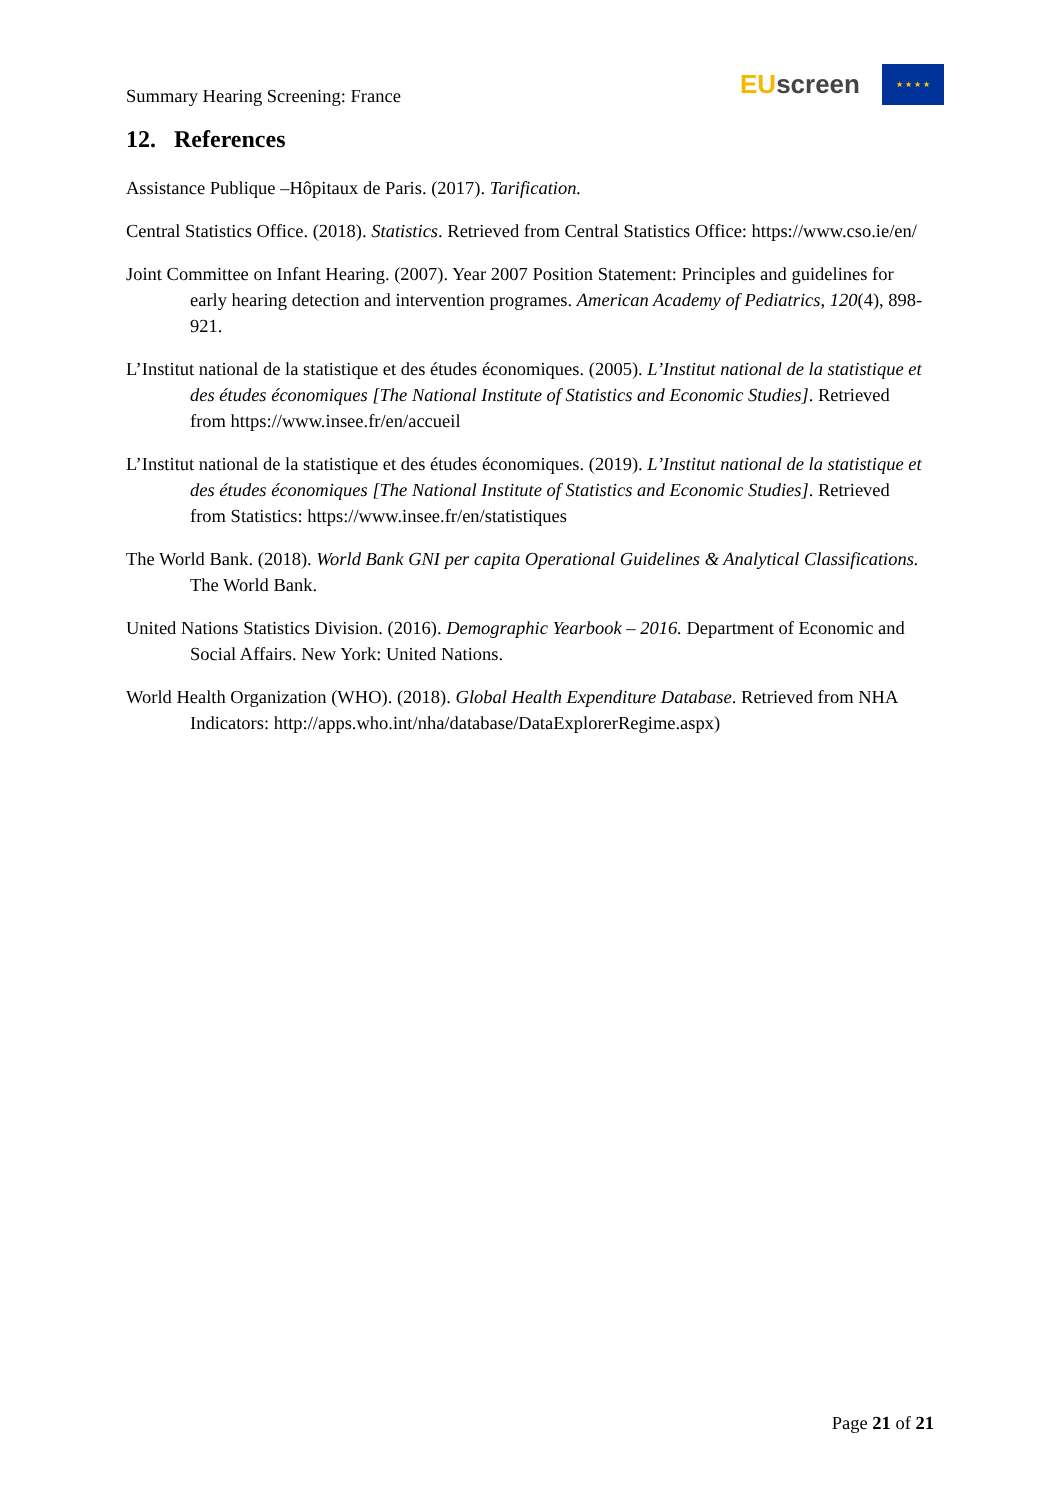Summary Hearing Screening: France
EU screen
★ ★ ★ ★
12. References
Assistance Publique –Hôpitaux de Paris. (2017). Tarification.
Central Statistics Office. (2018). Statistics. Retrieved from Central Statistics Office: https://www.cso.ie/en/
Joint Committee on Infant Hearing. (2007). Year 2007 Position Statement: Principles and guidelines for early hearing detection and intervention programes. American Academy of Pediatrics, 120(4), 898-921.
L’Institut national de la statistique et des études économiques. (2005). L’Institut national de la statistique et des études économiques [The National Institute of Statistics and Economic Studies]. Retrieved from https://www.insee.fr/en/accueil
L’Institut national de la statistique et des études économiques. (2019). L’Institut national de la statistique et des études économiques [The National Institute of Statistics and Economic Studies]. Retrieved from Statistics: https://www.insee.fr/en/statistiques
The World Bank. (2018). World Bank GNI per capita Operational Guidelines & Analytical Classifications. The World Bank.
United Nations Statistics Division. (2016). Demographic Yearbook – 2016. Department of Economic and Social Affairs. New York: United Nations.
World Health Organization (WHO). (2018). Global Health Expenditure Database. Retrieved from NHA Indicators: http://apps.who.int/nha/database/DataExplorerRegime.aspx)
Page 21 of 21